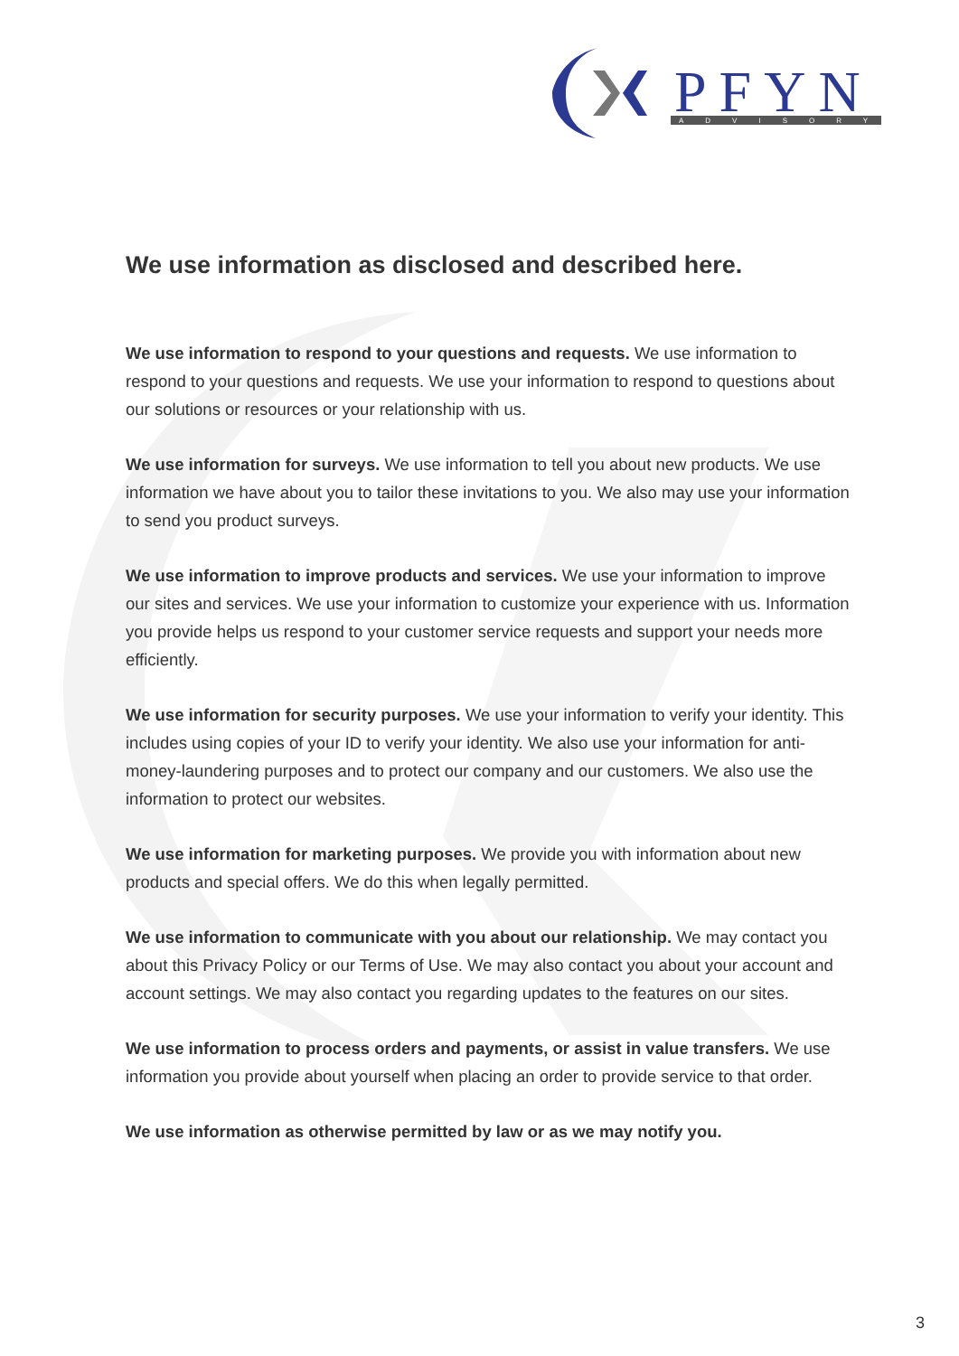PFYN
ADVISORY
We use information as disclosed and described here.
We use information to respond to your questions and requests. We use information to respond to your questions and requests. We use your information to respond to questions about our solutions or resources or your relationship with us.
We use information for surveys. We use information to tell you about new products. We use information we have about you to tailor these invitations to you. We also may use your information to send you product surveys.
We use information to improve products and services. We use your information to improve our sites and services. We use your information to customize your experience with us. Information you provide helps us respond to your customer service requests and support your needs more efficiently.
We use information for security purposes. We use your information to verify your identity. This includes using copies of your ID to verify your identity. We also use your information for anti-money-laundering purposes and to protect our company and our customers. We also use the information to protect our websites.
We use information for marketing purposes. We provide you with information about new products and special offers. We do this when legally permitted.
We use information to communicate with you about our relationship. We may contact you about this Privacy Policy or our Terms of Use. We may also contact you about your account and account settings. We may also contact you regarding updates to the features on our sites.
We use information to process orders and payments, or assist in value transfers. We use information you provide about yourself when placing an order to provide service to that order.
We use information as otherwise permitted by law or as we may notify you.
3